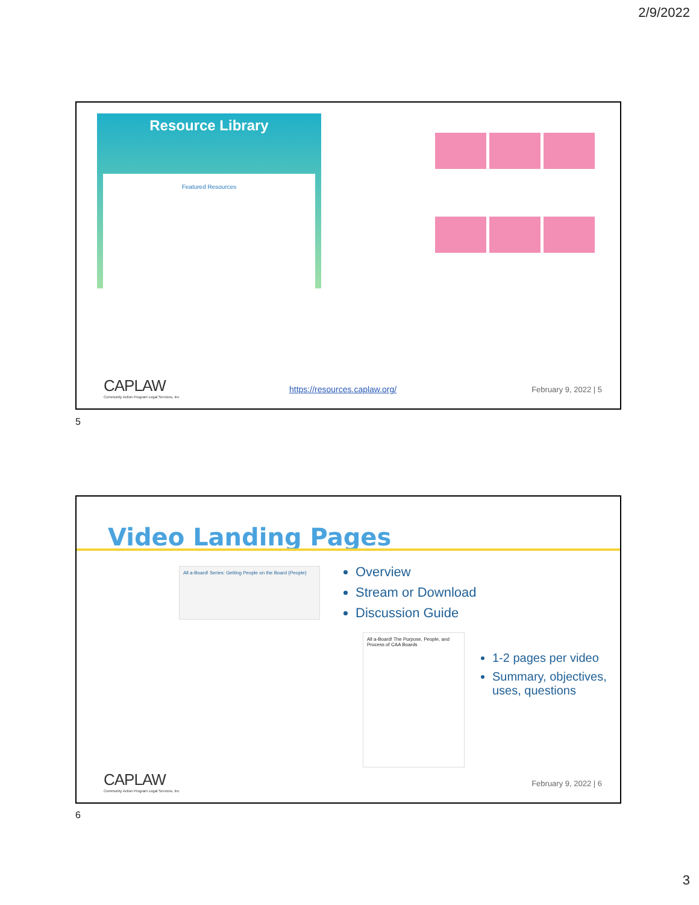2/9/2022
Resource Library
Featured Resources
CAPLAW
Community Action Program Legal Services, Inc
https://resources.caplaw.org/ February 9, 2022 | 5
5
Video Landing Pages
All a-Board! Series: Getting People on the Board (People)
Overview
Stream or Download
Discussion Guide
All a-Board! The Purpose, People, and Process of CAA Boards
1-2 pages per video
Summary, objectives, uses, questions
CAPLAW
Community Action Program Legal Services, Inc
February 9, 2022 | 6
6
3